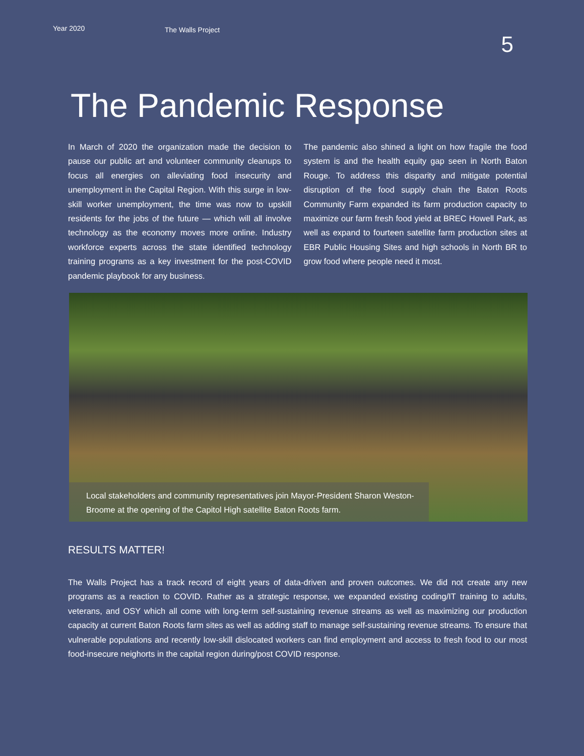Year 2020
The Walls Project
5
The Pandemic Response
In March of 2020 the organization made the decision to pause our public art and volunteer community cleanups to focus all energies on alleviating food insecurity and unemployment in the Capital Region. With this surge in low-skill worker unemployment, the time was now to upskill residents for the jobs of the future — which will all involve technology as the economy moves more online. Industry workforce experts across the state identified technology training programs as a key investment for the post-COVID pandemic playbook for any business.
The pandemic also shined a light on how fragile the food system is and the health equity gap seen in North Baton Rouge. To address this disparity and mitigate potential disruption of the food supply chain the Baton Roots Community Farm expanded its farm production capacity to maximize our farm fresh food yield at BREC Howell Park, as well as expand to fourteen satellite farm production sites at EBR Public Housing Sites and high schools in North BR to grow food where people need it most.
Local stakeholders and community representatives join Mayor-President Sharon Weston-Broome at the opening of the Capitol High satellite Baton Roots farm.
RESULTS MATTER!
The Walls Project has a track record of eight years of data-driven and proven outcomes. We did not create any new programs as a reaction to COVID. Rather as a strategic response, we expanded existing coding/IT training to adults, veterans, and OSY which all come with long-term self-sustaining revenue streams as well as maximizing our production capacity at current Baton Roots farm sites as well as adding staff to manage self-sustaining revenue streams. To ensure that vulnerable populations and recently low-skill dislocated workers can find employment and access to fresh food to our most food-insecure neighorts in the capital region during/post COVID response.